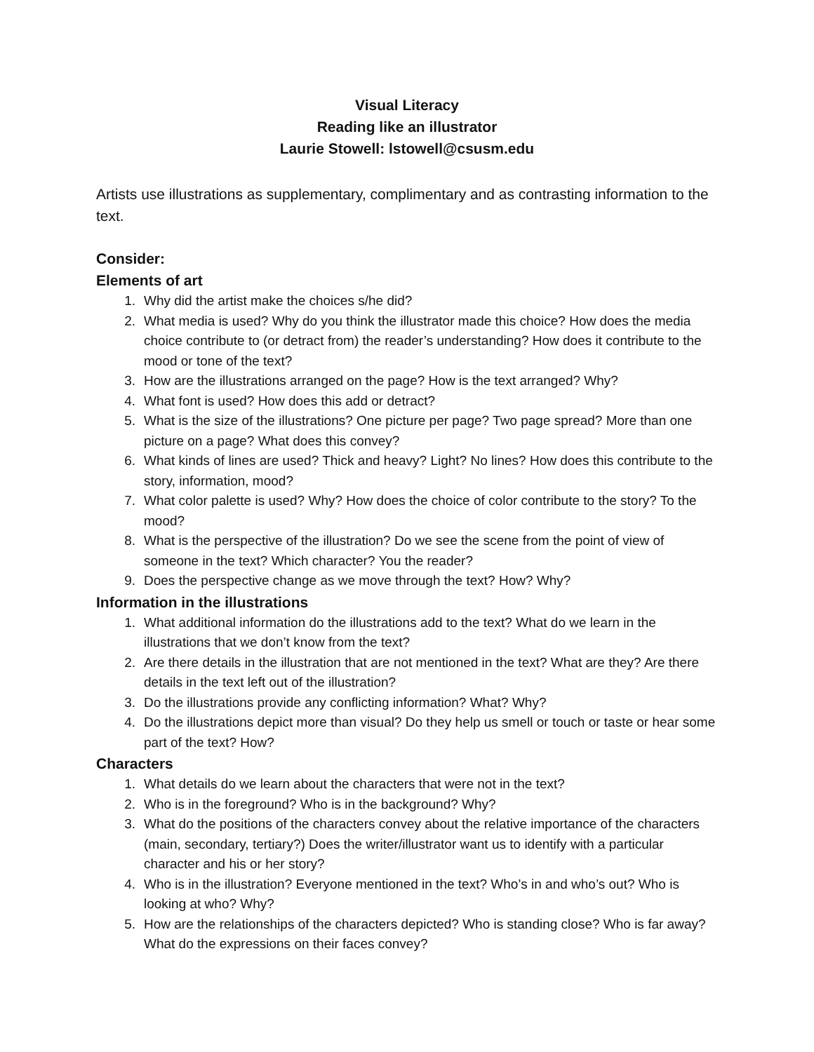Visual Literacy
Reading like an illustrator
Laurie Stowell: lstowell@csusm.edu
Artists use illustrations as supplementary, complimentary and as contrasting information to the text.
Consider:
Elements of art
1. Why did the artist make the choices s/he did?
2. What media is used? Why do you think the illustrator made this choice? How does the media choice contribute to (or detract from) the reader’s understanding? How does it contribute to the mood or tone of the text?
3. How are the illustrations arranged on the page? How is the text arranged? Why?
4. What font is used? How does this add or detract?
5. What is the size of the illustrations? One picture per page? Two page spread? More than one picture on a page? What does this convey?
6. What kinds of lines are used? Thick and heavy? Light? No lines? How does this contribute to the story, information, mood?
7. What color palette is used? Why? How does the choice of color contribute to the story? To the mood?
8. What is the perspective of the illustration? Do we see the scene from the point of view of someone in the text? Which character? You the reader?
9. Does the perspective change as we move through the text? How? Why?
Information in the illustrations
1. What additional information do the illustrations add to the text? What do we learn in the illustrations that we don’t know from the text?
2. Are there details in the illustration that are not mentioned in the text? What are they? Are there details in the text left out of the illustration?
3. Do the illustrations provide any conflicting information? What? Why?
4. Do the illustrations depict more than visual? Do they help us smell or touch or taste or hear some part of the text? How?
Characters
1. What details do we learn about the characters that were not in the text?
2. Who is in the foreground? Who is in the background? Why?
3. What do the positions of the characters convey about the relative importance of the characters (main, secondary, tertiary?) Does the writer/illustrator want us to identify with a particular character and his or her story?
4. Who is in the illustration? Everyone mentioned in the text? Who’s in and who’s out? Who is looking at who? Why?
5. How are the relationships of the characters depicted? Who is standing close? Who is far away? What do the expressions on their faces convey?